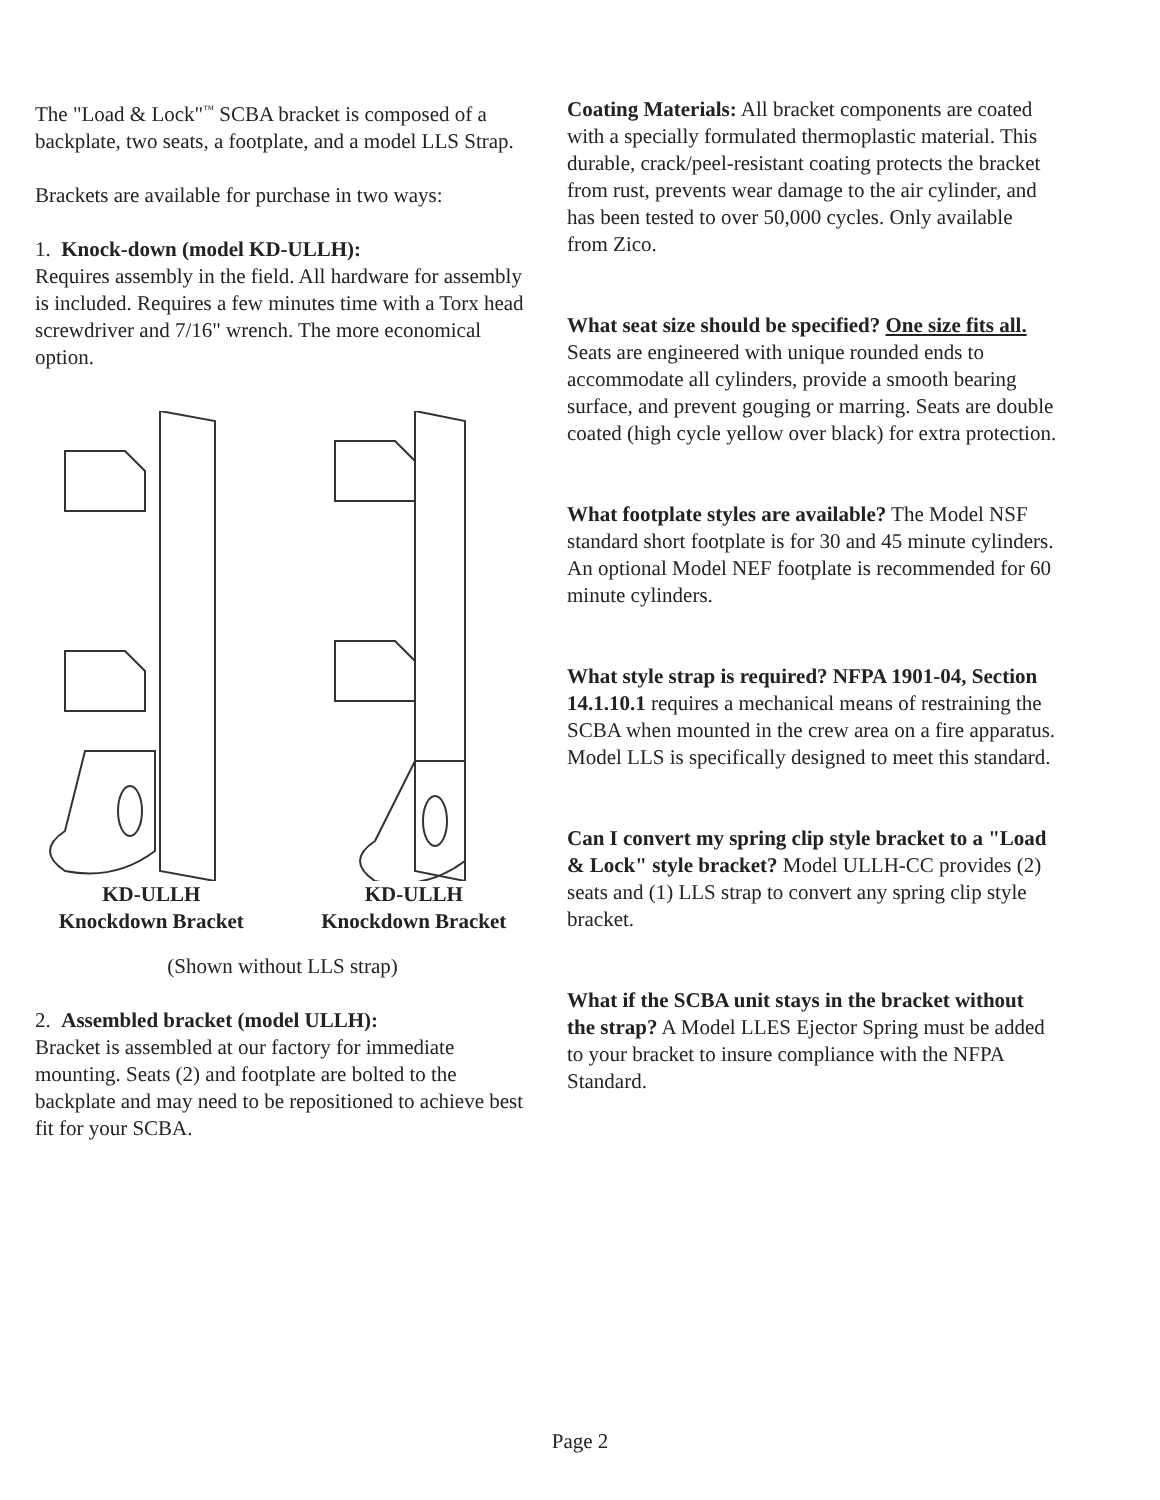The "Load & Lock"<sup>™</sup> SCBA bracket is composed of a backplate, two seats, a footplate, and a model LLS Strap.
Brackets are available for purchase in two ways:
1. Knock-down (model KD-ULLH):
Requires assembly in the field. All hardware for assembly is included. Requires a few minutes time with a Torx head screwdriver and 7/16" wrench. The more economical option.
KD-ULLH
Knockdown Bracket
KD-ULLH
Knockdown Bracket
(Shown without LLS strap)
2. Assembled bracket (model ULLH):
Bracket is assembled at our factory for immediate mounting. Seats (2) and footplate are bolted to the backplate and may need to be repositioned to achieve best fit for your SCBA.
Coating Materials: All bracket components are coated with a specially formulated thermoplastic material. This durable, crack/peel-resistant coating protects the bracket from rust, prevents wear damage to the air cylinder, and has been tested to over 50,000 cycles. Only available from Zico.
What seat size should be specified? One size fits all. Seats are engineered with unique rounded ends to accommodate all cylinders, provide a smooth bearing surface, and prevent gouging or marring. Seats are double coated (high cycle yellow over black) for extra protection.
What footplate styles are available? The Model NSF standard short footplate is for 30 and 45 minute cylinders. An optional Model NEF footplate is recommended for 60 minute cylinders.
What style strap is required? NFPA 1901-04, Section 14.1.10.1 requires a mechanical means of restraining the SCBA when mounted in the crew area on a fire apparatus. Model LLS is specifically designed to meet this standard.
Can I convert my spring clip style bracket to a "Load & Lock" style bracket? Model ULLH-CC provides (2) seats and (1) LLS strap to convert any spring clip style bracket.
What if the SCBA unit stays in the bracket without the strap? A Model LLES Ejector Spring must be added to your bracket to insure compliance with the NFPA Standard.
Page 2